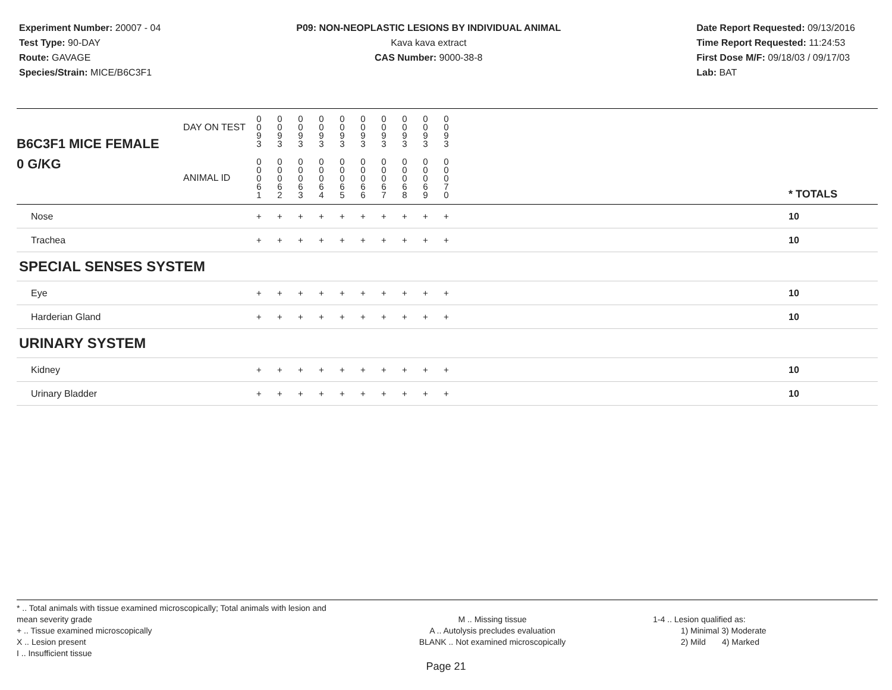Experiment Number: 20007 - 04
Test Type: 90-DAY
Route: GAVAGE
Species/Strain: MICE/B6C3F1
P09: NON-NEOPLASTIC LESIONS BY INDIVIDUAL ANIMAL
Kava kava extract
CAS Number: 9000-38-8
Date Report Requested: 09/13/2016
Time Report Requested: 11:24:53
First Dose M/F: 09/18/03 / 09/17/03
Lab: BAT
| B6C3F1 MICE FEMALE | DAY ON TEST | 0 0 9 3 | 0 0 9 3 | 0 0 9 3 | 0 0 9 3 | 0 0 9 3 | 0 0 9 3 | 0 0 9 3 | 0 0 9 3 | 0 0 9 3 | 0 0 9 3 | | |
| 0 G/KG | ANIMAL ID | 0 0 0 6 1 | 0 0 0 6 2 | 0 0 0 6 3 | 0 0 0 6 4 | 0 0 0 6 5 | 0 0 0 6 6 | 0 0 0 6 7 | 0 0 0 6 8 | 0 0 0 6 9 | 0 0 0 7 0 | | * TOTALS |
| Nose | | + | + | + | + | + | + | + | + | + | + | | 10 |
| Trachea | | + | + | + | + | + | + | + | + | + | + | | 10 |
| SPECIAL SENSES SYSTEM | | | | | | | | | | | | | |
| Eye | | + | + | + | + | + | + | + | + | + | + | | 10 |
| Harderian Gland | | + | + | + | + | + | + | + | + | + | + | | 10 |
| URINARY SYSTEM | | | | | | | | | | | | | |
| Kidney | | + | + | + | + | + | + | + | + | + | + | | 10 |
| Urinary Bladder | | + | + | + | + | + | + | + | + | + | + | | 10 |
* .. Total animals with tissue examined microscopically; Total animals with lesion and mean severity grade
+ .. Tissue examined microscopically
X .. Lesion present
I .. Insufficient tissue
M .. Missing tissue
A .. Autolysis precludes evaluation
BLANK .. Not examined microscopically
1-4 .. Lesion qualified as:
1) Minimal 3) Moderate
2) Mild 4) Marked
Page 21